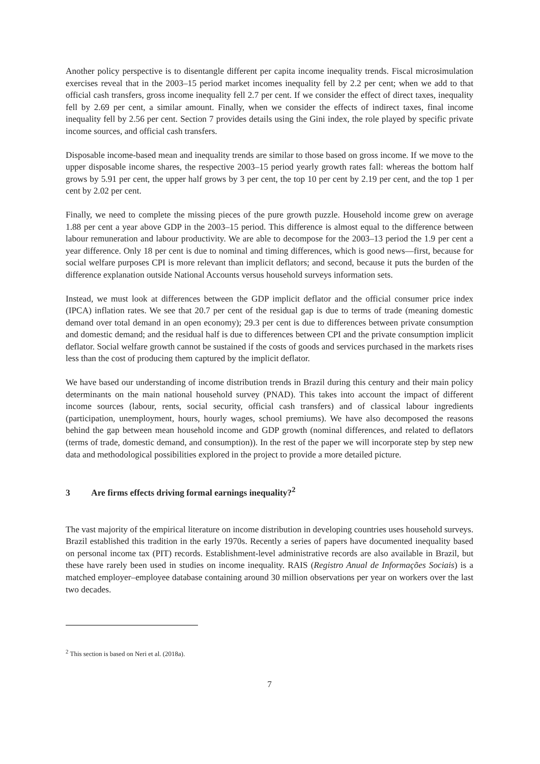Another policy perspective is to disentangle different per capita income inequality trends. Fiscal microsimulation exercises reveal that in the 2003–15 period market incomes inequality fell by 2.2 per cent; when we add to that official cash transfers, gross income inequality fell 2.7 per cent. If we consider the effect of direct taxes, inequality fell by 2.69 per cent, a similar amount. Finally, when we consider the effects of indirect taxes, final income inequality fell by 2.56 per cent. Section 7 provides details using the Gini index, the role played by specific private income sources, and official cash transfers.
Disposable income-based mean and inequality trends are similar to those based on gross income. If we move to the upper disposable income shares, the respective 2003–15 period yearly growth rates fall: whereas the bottom half grows by 5.91 per cent, the upper half grows by 3 per cent, the top 10 per cent by 2.19 per cent, and the top 1 per cent by 2.02 per cent.
Finally, we need to complete the missing pieces of the pure growth puzzle. Household income grew on average 1.88 per cent a year above GDP in the 2003–15 period. This difference is almost equal to the difference between labour remuneration and labour productivity. We are able to decompose for the 2003–13 period the 1.9 per cent a year difference. Only 18 per cent is due to nominal and timing differences, which is good news—first, because for social welfare purposes CPI is more relevant than implicit deflators; and second, because it puts the burden of the difference explanation outside National Accounts versus household surveys information sets.
Instead, we must look at differences between the GDP implicit deflator and the official consumer price index (IPCA) inflation rates. We see that 20.7 per cent of the residual gap is due to terms of trade (meaning domestic demand over total demand in an open economy); 29.3 per cent is due to differences between private consumption and domestic demand; and the residual half is due to differences between CPI and the private consumption implicit deflator. Social welfare growth cannot be sustained if the costs of goods and services purchased in the markets rises less than the cost of producing them captured by the implicit deflator.
We have based our understanding of income distribution trends in Brazil during this century and their main policy determinants on the main national household survey (PNAD). This takes into account the impact of different income sources (labour, rents, social security, official cash transfers) and of classical labour ingredients (participation, unemployment, hours, hourly wages, school premiums). We have also decomposed the reasons behind the gap between mean household income and GDP growth (nominal differences, and related to deflators (terms of trade, domestic demand, and consumption)). In the rest of the paper we will incorporate step by step new data and methodological possibilities explored in the project to provide a more detailed picture.
3 Are firms effects driving formal earnings inequality?<sup>2</sup>
The vast majority of the empirical literature on income distribution in developing countries uses household surveys. Brazil established this tradition in the early 1970s. Recently a series of papers have documented inequality based on personal income tax (PIT) records. Establishment-level administrative records are also available in Brazil, but these have rarely been used in studies on income inequality. RAIS (Registro Anual de Informações Sociais) is a matched employer–employee database containing around 30 million observations per year on workers over the last two decades.
<sup>2</sup> This section is based on Neri et al. (2018a).
7